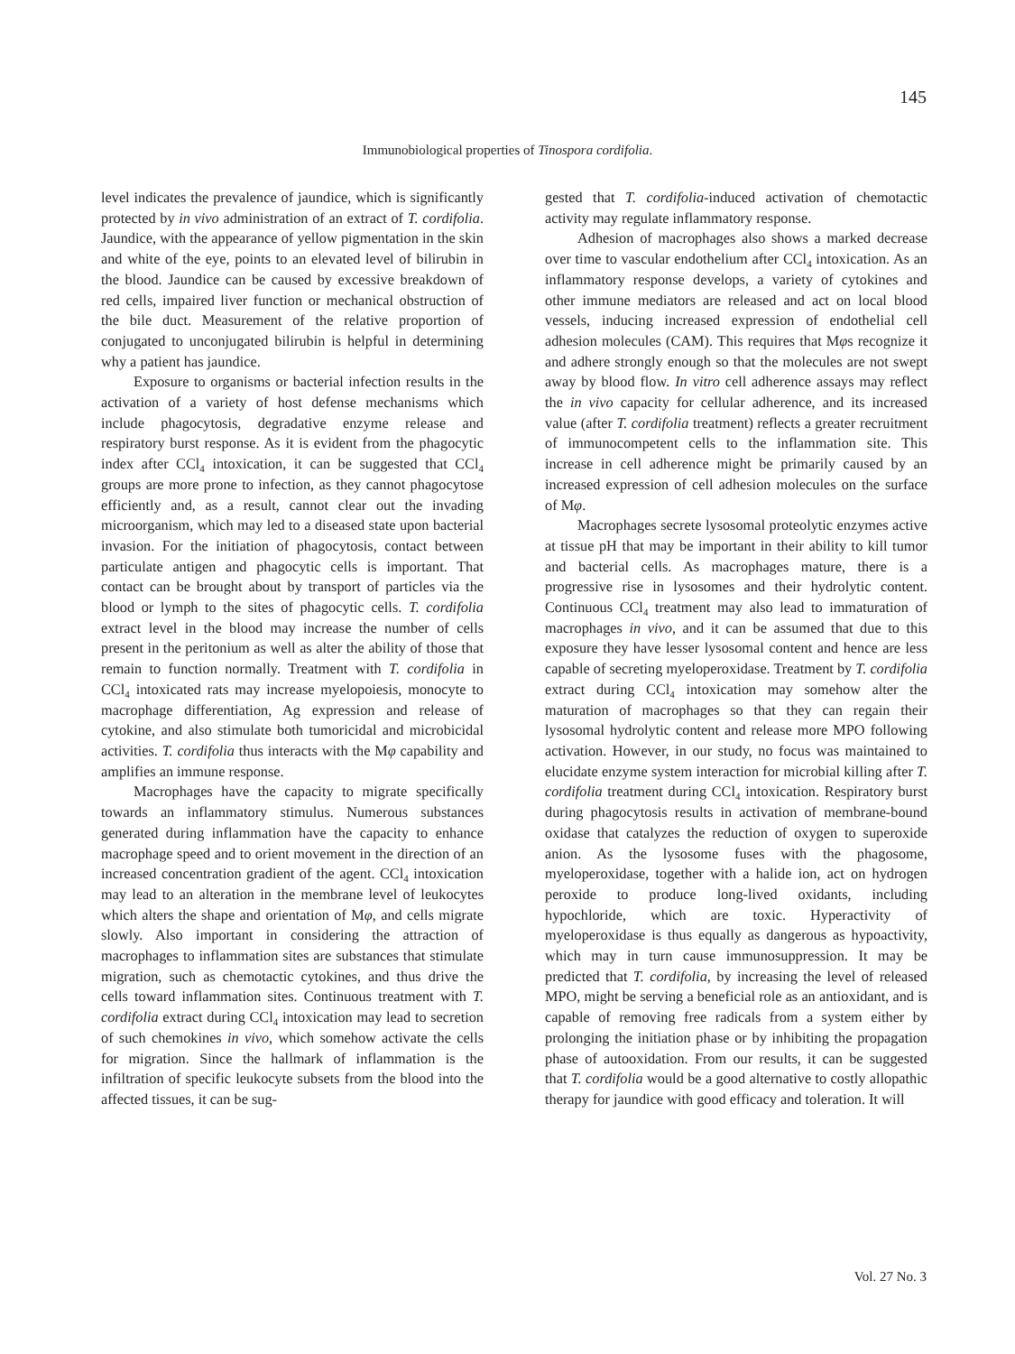145
Immunobiological properties of Tinospora cordifolia.
level indicates the prevalence of jaundice, which is significantly protected by in vivo administration of an extract of T. cordifolia. Jaundice, with the appearance of yellow pigmentation in the skin and white of the eye, points to an elevated level of bilirubin in the blood. Jaundice can be caused by excessive breakdown of red cells, impaired liver function or mechanical obstruction of the bile duct. Measurement of the relative proportion of conjugated to unconjugated bilirubin is helpful in determining why a patient has jaundice.
Exposure to organisms or bacterial infection results in the activation of a variety of host defense mechanisms which include phagocytosis, degradative enzyme release and respiratory burst response. As it is evident from the phagocytic index after CCl<sub>4</sub> intoxication, it can be suggested that CCl<sub>4</sub> groups are more prone to infection, as they cannot phagocytose efficiently and, as a result, cannot clear out the invading microorganism, which may led to a diseased state upon bacterial invasion. For the initiation of phagocytosis, contact between particulate antigen and phagocytic cells is important. That contact can be brought about by transport of particles via the blood or lymph to the sites of phagocytic cells. T. cordifolia extract level in the blood may increase the number of cells present in the peritonium as well as alter the ability of those that remain to function normally. Treatment with T. cordifolia in CCl<sub>4</sub> intoxicated rats may increase myelopoiesis, monocyte to macrophage differentiation, Ag expression and release of cytokine, and also stimulate both tumoricidal and microbicidal activities. T. cordifolia thus interacts with the Mφ capability and amplifies an immune response.
Macrophages have the capacity to migrate specifically towards an inflammatory stimulus. Numerous substances generated during inflammation have the capacity to enhance macrophage speed and to orient movement in the direction of an increased concentration gradient of the agent. CCl<sub>4</sub> intoxication may lead to an alteration in the membrane level of leukocytes which alters the shape and orientation of Mφ, and cells migrate slowly. Also important in considering the attraction of macrophages to inflammation sites are substances that stimulate migration, such as chemotactic cytokines, and thus drive the cells toward inflammation sites. Continuous treatment with T. cordifolia extract during CCl<sub>4</sub> intoxication may lead to secretion of such chemokines in vivo, which somehow activate the cells for migration. Since the hallmark of inflammation is the infiltration of specific leukocyte subsets from the blood into the affected tissues, it can be sug-
gested that T. cordifolia-induced activation of chemotactic activity may regulate inflammatory response.
Adhesion of macrophages also shows a marked decrease over time to vascular endothelium after CCl<sub>4</sub> intoxication. As an inflammatory response develops, a variety of cytokines and other immune mediators are released and act on local blood vessels, inducing increased expression of endothelial cell adhesion molecules (CAM). This requires that Mφs recognize it and adhere strongly enough so that the molecules are not swept away by blood flow. In vitro cell adherence assays may reflect the in vivo capacity for cellular adherence, and its increased value (after T. cordifolia treatment) reflects a greater recruitment of immunocompetent cells to the inflammation site. This increase in cell adherence might be primarily caused by an increased expression of cell adhesion molecules on the surface of Mφ.
Macrophages secrete lysosomal proteolytic enzymes active at tissue pH that may be important in their ability to kill tumor and bacterial cells. As macrophages mature, there is a progressive rise in lysosomes and their hydrolytic content. Continuous CCl<sub>4</sub> treatment may also lead to immaturation of macrophages in vivo, and it can be assumed that due to this exposure they have lesser lysosomal content and hence are less capable of secreting myeloperoxidase. Treatment by T. cordifolia extract during CCl<sub>4</sub> intoxication may somehow alter the maturation of macrophages so that they can regain their lysosomal hydrolytic content and release more MPO following activation. However, in our study, no focus was maintained to elucidate enzyme system interaction for microbial killing after T. cordifolia treatment during CCl<sub>4</sub> intoxication. Respiratory burst during phagocytosis results in activation of membrane-bound oxidase that catalyzes the reduction of oxygen to superoxide anion. As the lysosome fuses with the phagosome, myeloperoxidase, together with a halide ion, act on hydrogen peroxide to produce long-lived oxidants, including hypochloride, which are toxic. Hyperactivity of myeloperoxidase is thus equally as dangerous as hypoactivity, which may in turn cause immunosuppression. It may be predicted that T. cordifolia, by increasing the level of released MPO, might be serving a beneficial role as an antioxidant, and is capable of removing free radicals from a system either by prolonging the initiation phase or by inhibiting the propagation phase of autooxidation. From our results, it can be suggested that T. cordifolia would be a good alternative to costly allopathic therapy for jaundice with good efficacy and toleration. It will
Vol. 27 No. 3